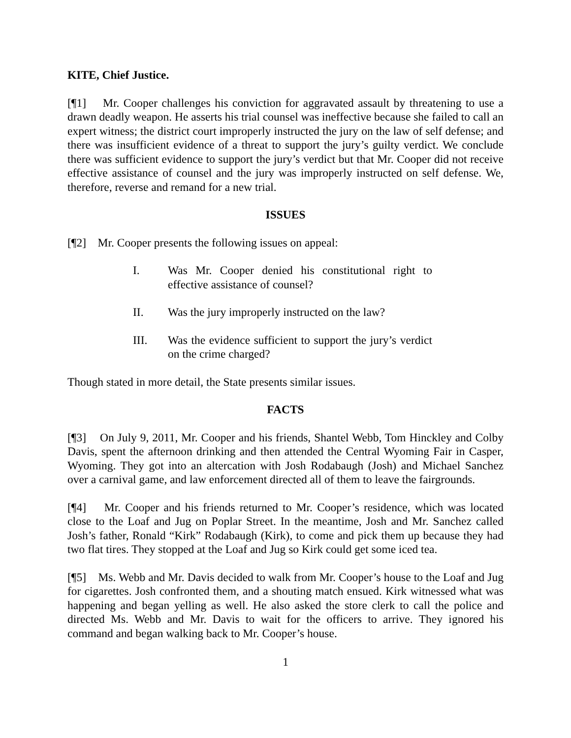KITE, Chief Justice.
[¶1] Mr. Cooper challenges his conviction for aggravated assault by threatening to use a drawn deadly weapon. He asserts his trial counsel was ineffective because she failed to call an expert witness; the district court improperly instructed the jury on the law of self defense; and there was insufficient evidence of a threat to support the jury’s guilty verdict. We conclude there was sufficient evidence to support the jury’s verdict but that Mr. Cooper did not receive effective assistance of counsel and the jury was improperly instructed on self defense. We, therefore, reverse and remand for a new trial.
ISSUES
[¶2] Mr. Cooper presents the following issues on appeal:
I. Was Mr. Cooper denied his constitutional right to effective assistance of counsel?
II. Was the jury improperly instructed on the law?
III. Was the evidence sufficient to support the jury’s verdict on the crime charged?
Though stated in more detail, the State presents similar issues.
FACTS
[¶3] On July 9, 2011, Mr. Cooper and his friends, Shantel Webb, Tom Hinckley and Colby Davis, spent the afternoon drinking and then attended the Central Wyoming Fair in Casper, Wyoming. They got into an altercation with Josh Rodabaugh (Josh) and Michael Sanchez over a carnival game, and law enforcement directed all of them to leave the fairgrounds.
[¶4] Mr. Cooper and his friends returned to Mr. Cooper’s residence, which was located close to the Loaf and Jug on Poplar Street. In the meantime, Josh and Mr. Sanchez called Josh’s father, Ronald “Kirk” Rodabaugh (Kirk), to come and pick them up because they had two flat tires. They stopped at the Loaf and Jug so Kirk could get some iced tea.
[¶5] Ms. Webb and Mr. Davis decided to walk from Mr. Cooper’s house to the Loaf and Jug for cigarettes. Josh confronted them, and a shouting match ensued. Kirk witnessed what was happening and began yelling as well. He also asked the store clerk to call the police and directed Ms. Webb and Mr. Davis to wait for the officers to arrive. They ignored his command and began walking back to Mr. Cooper’s house.
1